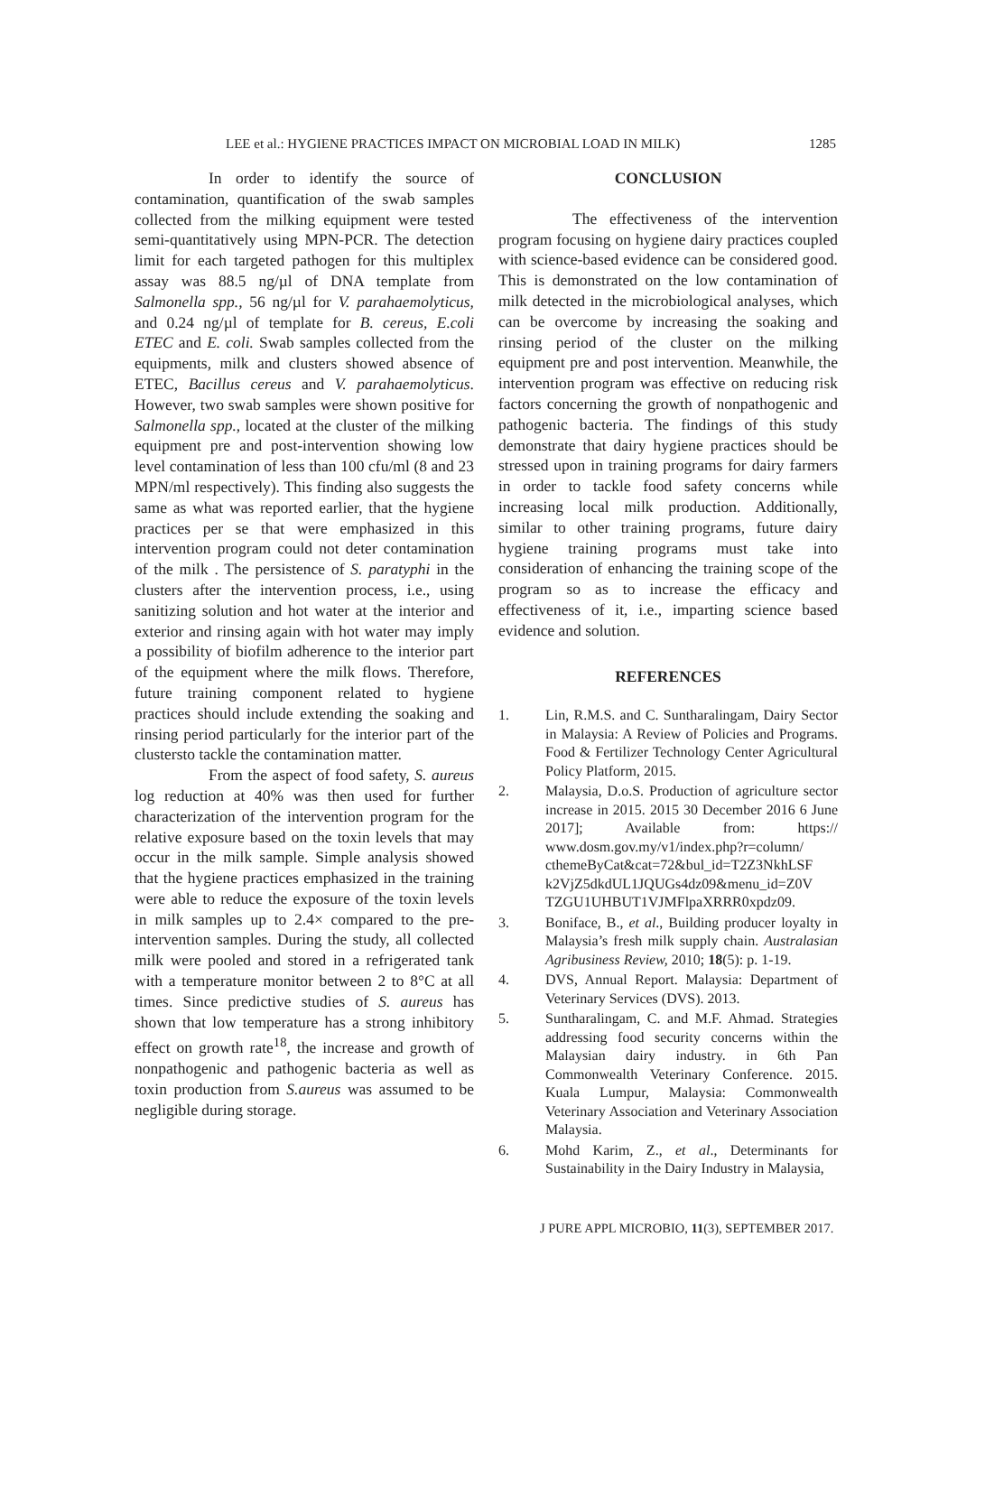LEE et al.: HYGIENE PRACTICES IMPACT ON MICROBIAL LOAD IN MILK) 1285
In order to identify the source of contamination, quantification of the swab samples collected from the milking equipment were tested semi-quantitatively using MPN-PCR. The detection limit for each targeted pathogen for this multiplex assay was 88.5 ng/µl of DNA template from Salmonella spp., 56 ng/µl for V. parahaemolyticus, and 0.24 ng/µl of template for B. cereus, E.coli ETEC and E. coli. Swab samples collected from the equipments, milk and clusters showed absence of ETEC, Bacillus cereus and V. parahaemolyticus. However, two swab samples were shown positive for Salmonella spp., located at the cluster of the milking equipment pre and post-intervention showing low level contamination of less than 100 cfu/ml (8 and 23 MPN/ml respectively). This finding also suggests the same as what was reported earlier, that the hygiene practices per se that were emphasized in this intervention program could not deter contamination of the milk . The persistence of S. paratyphi in the clusters after the intervention process, i.e., using sanitizing solution and hot water at the interior and exterior and rinsing again with hot water may imply a possibility of biofilm adherence to the interior part of the equipment where the milk flows. Therefore, future training component related to hygiene practices should include extending the soaking and rinsing period particularly for the interior part of the clustersto tackle the contamination matter.
From the aspect of food safety, S. aureus log reduction at 40% was then used for further characterization of the intervention program for the relative exposure based on the toxin levels that may occur in the milk sample. Simple analysis showed that the hygiene practices emphasized in the training were able to reduce the exposure of the toxin levels in milk samples up to 2.4× compared to the pre-intervention samples. During the study, all collected milk were pooled and stored in a refrigerated tank with a temperature monitor between 2 to 8°C at all times. Since predictive studies of S. aureus has shown that low temperature has a strong inhibitory effect on growth rate<sup>18</sup>, the increase and growth of nonpathogenic and pathogenic bacteria as well as toxin production from S.aureus was assumed to be negligible during storage.
CONCLUSION
The effectiveness of the intervention program focusing on hygiene dairy practices coupled with science-based evidence can be considered good. This is demonstrated on the low contamination of milk detected in the microbiological analyses, which can be overcome by increasing the soaking and rinsing period of the cluster on the milking equipment pre and post intervention. Meanwhile, the intervention program was effective on reducing risk factors concerning the growth of nonpathogenic and pathogenic bacteria. The findings of this study demonstrate that dairy hygiene practices should be stressed upon in training programs for dairy farmers in order to tackle food safety concerns while increasing local milk production. Additionally, similar to other training programs, future dairy hygiene training programs must take into consideration of enhancing the training scope of the program so as to increase the efficacy and effectiveness of it, i.e., imparting science based evidence and solution.
REFERENCES
1. Lin, R.M.S. and C. Suntharalingam, Dairy Sector in Malaysia: A Review of Policies and Programs. Food & Fertilizer Technology Center Agricultural Policy Platform, 2015.
2. Malaysia, D.o.S. Production of agriculture sector increase in 2015. 2015 30 December 2016 6 June 2017]; Available from: https:// www.dosm.gov.my/v1/index.php?r=column/ cthemeByCat&cat=72&bul_id=T2Z3NkhLSF k2VjZ5dkdUL1JQUGs4dz09&menu_id=Z0V TZGU1UHBUT1VJMFlpaXRRR0xpdz09.
3. Boniface, B., et al., Building producer loyalty in Malaysia’s fresh milk supply chain. Australasian Agribusiness Review, 2010; 18(5): p. 1-19.
4. DVS, Annual Report. Malaysia: Department of Veterinary Services (DVS). 2013.
5. Suntharalingam, C. and M.F. Ahmad. Strategies addressing food security concerns within the Malaysian dairy industry. in 6th Pan Commonwealth Veterinary Conference. 2015. Kuala Lumpur, Malaysia: Commonwealth Veterinary Association and Veterinary Association Malaysia.
6. Mohd Karim, Z., et al., Determinants for Sustainability in the Dairy Industry in Malaysia,
J PURE APPL MICROBIO, 11(3), SEPTEMBER 2017.